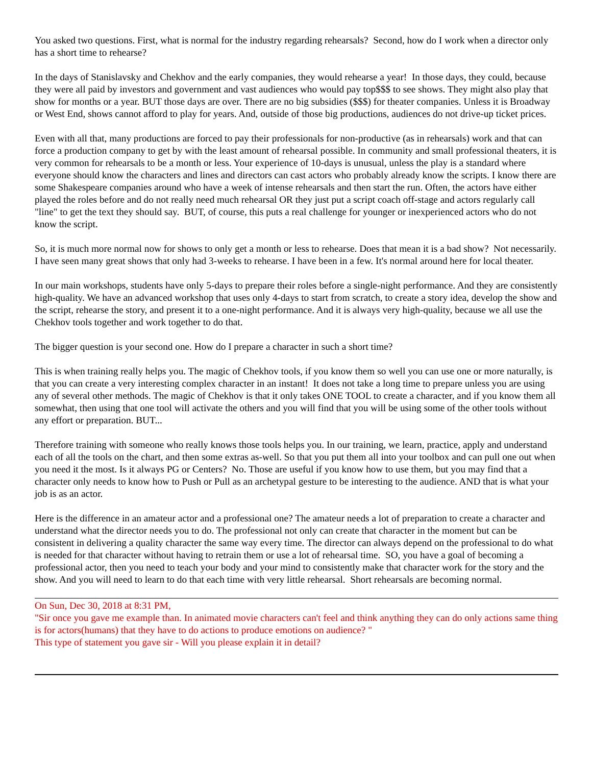You asked two questions. First, what is normal for the industry regarding rehearsals? Second, how do I work when a director only has a short time to rehearse?
In the days of Stanislavsky and Chekhov and the early companies, they would rehearse a year! In those days, they could, because they were all paid by investors and government and vast audiences who would pay top$$$ to see shows. They might also play that show for months or a year. BUT those days are over. There are no big subsidies ($$$) for theater companies. Unless it is Broadway or West End, shows cannot afford to play for years. And, outside of those big productions, audiences do not drive-up ticket prices.
Even with all that, many productions are forced to pay their professionals for non-productive (as in rehearsals) work and that can force a production company to get by with the least amount of rehearsal possible. In community and small professional theaters, it is very common for rehearsals to be a month or less. Your experience of 10-days is unusual, unless the play is a standard where everyone should know the characters and lines and directors can cast actors who probably already know the scripts. I know there are some Shakespeare companies around who have a week of intense rehearsals and then start the run. Often, the actors have either played the roles before and do not really need much rehearsal OR they just put a script coach off-stage and actors regularly call "line" to get the text they should say. BUT, of course, this puts a real challenge for younger or inexperienced actors who do not know the script.
So, it is much more normal now for shows to only get a month or less to rehearse. Does that mean it is a bad show? Not necessarily. I have seen many great shows that only had 3-weeks to rehearse. I have been in a few. It's normal around here for local theater.
In our main workshops, students have only 5-days to prepare their roles before a single-night performance. And they are consistently high-quality. We have an advanced workshop that uses only 4-days to start from scratch, to create a story idea, develop the show and the script, rehearse the story, and present it to a one-night performance. And it is always very high-quality, because we all use the Chekhov tools together and work together to do that.
The bigger question is your second one. How do I prepare a character in such a short time?
This is when training really helps you. The magic of Chekhov tools, if you know them so well you can use one or more naturally, is that you can create a very interesting complex character in an instant! It does not take a long time to prepare unless you are using any of several other methods. The magic of Chekhov is that it only takes ONE TOOL to create a character, and if you know them all somewhat, then using that one tool will activate the others and you will find that you will be using some of the other tools without any effort or preparation. BUT...
Therefore training with someone who really knows those tools helps you. In our training, we learn, practice, apply and understand each of all the tools on the chart, and then some extras as-well. So that you put them all into your toolbox and can pull one out when you need it the most. Is it always PG or Centers? No. Those are useful if you know how to use them, but you may find that a character only needs to know how to Push or Pull as an archetypal gesture to be interesting to the audience. AND that is what your job is as an actor.
Here is the difference in an amateur actor and a professional one? The amateur needs a lot of preparation to create a character and understand what the director needs you to do. The professional not only can create that character in the moment but can be consistent in delivering a quality character the same way every time. The director can always depend on the professional to do what is needed for that character without having to retrain them or use a lot of rehearsal time. SO, you have a goal of becoming a professional actor, then you need to teach your body and your mind to consistently make that character work for the story and the show. And you will need to learn to do that each time with very little rehearsal. Short rehearsals are becoming normal.
On Sun, Dec 30, 2018 at 8:31 PM,
"Sir once you gave me example than. In animated movie characters can't feel and think anything they can do only actions same thing is for actors(humans) that they have to do actions to produce emotions on audience? "
This type of statement you gave sir - Will you please explain it in detail?